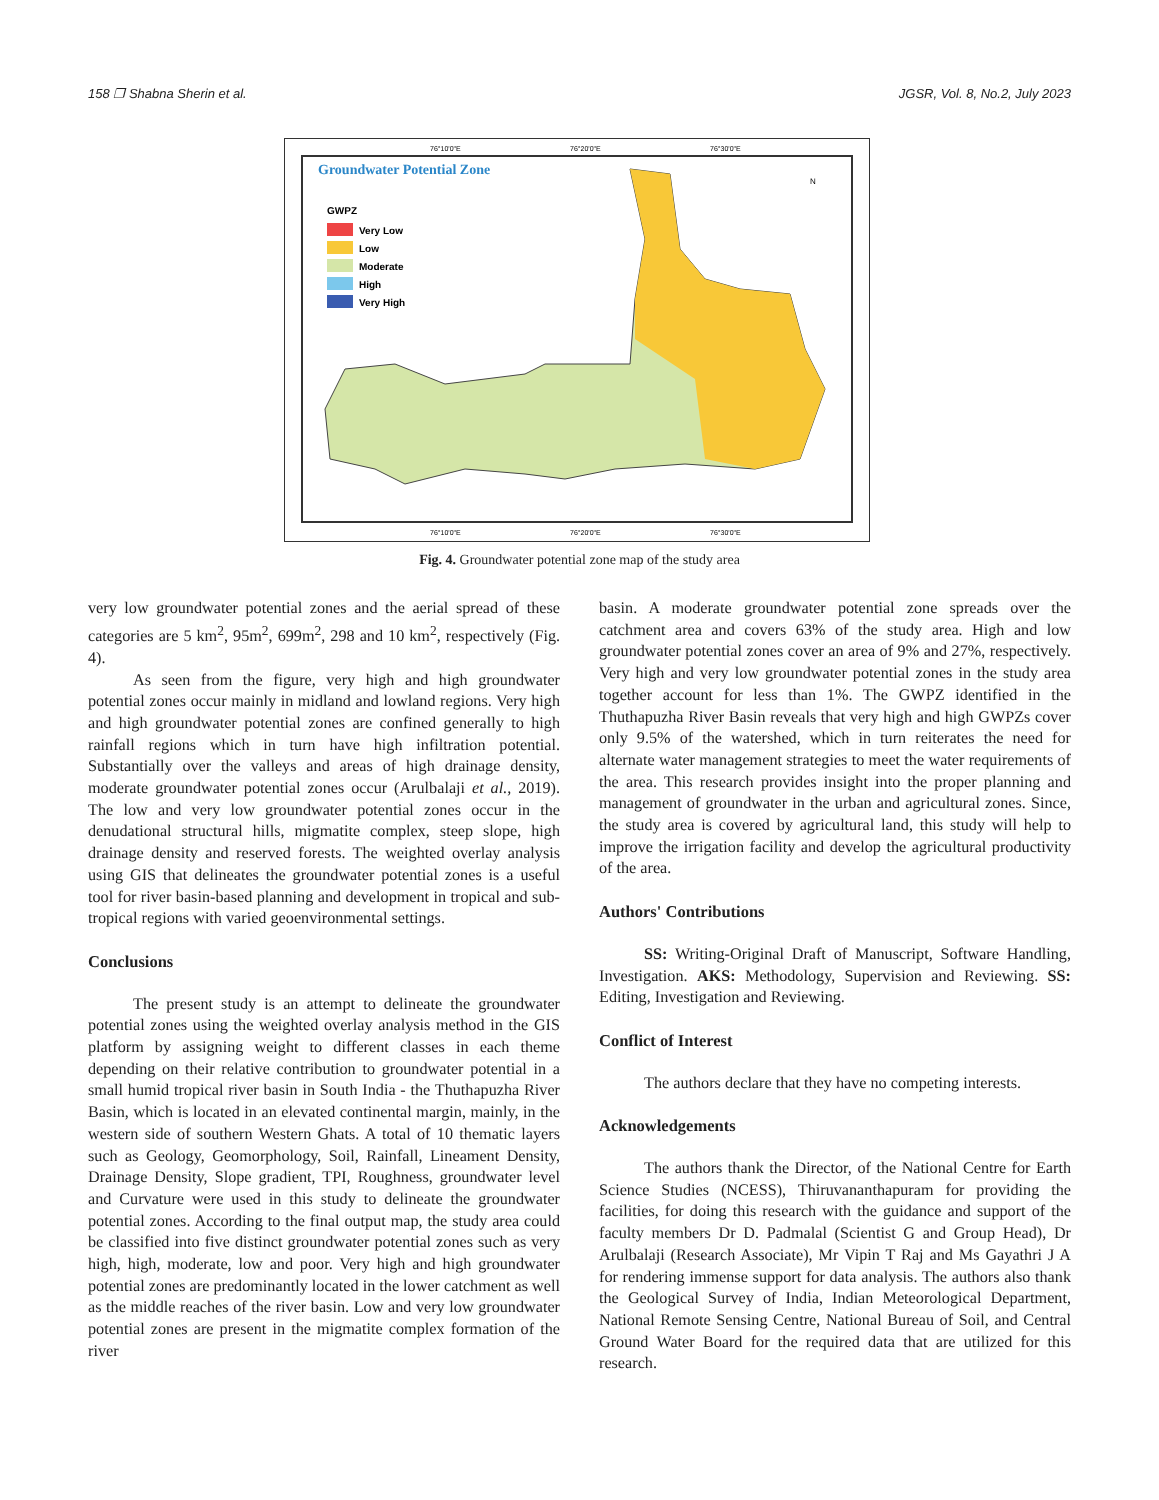158 ❐ Shabna Sherin et al. JGSR, Vol. 8, No.2, July 2023
Groundwater Potential Zone
GWPZ
Very Low
Low
Moderate
High
Very High
76°10'0"E
76°20'0"E
76°30'0"E
76°10'0"E
76°20'0"E
76°30'0"E
N
Fig. 4. Groundwater potential zone map of the study area
very low groundwater potential zones and the aerial spread of these categories are 5 km<sup>2</sup>, 95m<sup>2</sup>, 699m<sup>2</sup>, 298 and 10 km<sup>2</sup>, respectively (Fig. 4).
As seen from the figure, very high and high groundwater potential zones occur mainly in midland and lowland regions. Very high and high groundwater potential zones are confined generally to high rainfall regions which in turn have high infiltration potential. Substantially over the valleys and areas of high drainage density, moderate groundwater potential zones occur (Arulbalaji et al., 2019). The low and very low groundwater potential zones occur in the denudational structural hills, migmatite complex, steep slope, high drainage density and reserved forests. The weighted overlay analysis using GIS that delineates the groundwater potential zones is a useful tool for river basin-based planning and development in tropical and sub-tropical regions with varied geoenvironmental settings.
Conclusions
The present study is an attempt to delineate the groundwater potential zones using the weighted overlay analysis method in the GIS platform by assigning weight to different classes in each theme depending on their relative contribution to groundwater potential in a small humid tropical river basin in South India - the Thuthapuzha River Basin, which is located in an elevated continental margin, mainly, in the western side of southern Western Ghats. A total of 10 thematic layers such as Geology, Geomorphology, Soil, Rainfall, Lineament Density, Drainage Density, Slope gradient, TPI, Roughness, groundwater level and Curvature were used in this study to delineate the groundwater potential zones. According to the final output map, the study area could be classified into five distinct groundwater potential zones such as very high, high, moderate, low and poor. Very high and high groundwater potential zones are predominantly located in the lower catchment as well as the middle reaches of the river basin. Low and very low groundwater potential zones are present in the migmatite complex formation of the river
basin. A moderate groundwater potential zone spreads over the catchment area and covers 63% of the study area. High and low groundwater potential zones cover an area of 9% and 27%, respectively. Very high and very low groundwater potential zones in the study area together account for less than 1%. The GWPZ identified in the Thuthapuzha River Basin reveals that very high and high GWPZs cover only 9.5% of the watershed, which in turn reiterates the need for alternate water management strategies to meet the water requirements of the area. This research provides insight into the proper planning and management of groundwater in the urban and agricultural zones. Since, the study area is covered by agricultural land, this study will help to improve the irrigation facility and develop the agricultural productivity of the area.
Authors' Contributions
SS: Writing-Original Draft of Manuscript, Software Handling, Investigation. AKS: Methodology, Supervision and Reviewing. SS: Editing, Investigation and Reviewing.
Conflict of Interest
The authors declare that they have no competing interests.
Acknowledgements
The authors thank the Director, of the National Centre for Earth Science Studies (NCESS), Thiruvananthapuram for providing the facilities, for doing this research with the guidance and support of the faculty members Dr D. Padmalal (Scientist G and Group Head), Dr Arulbalaji (Research Associate), Mr Vipin T Raj and Ms Gayathri J A for rendering immense support for data analysis. The authors also thank the Geological Survey of India, Indian Meteorological Department, National Remote Sensing Centre, National Bureau of Soil, and Central Ground Water Board for the required data that are utilized for this research.